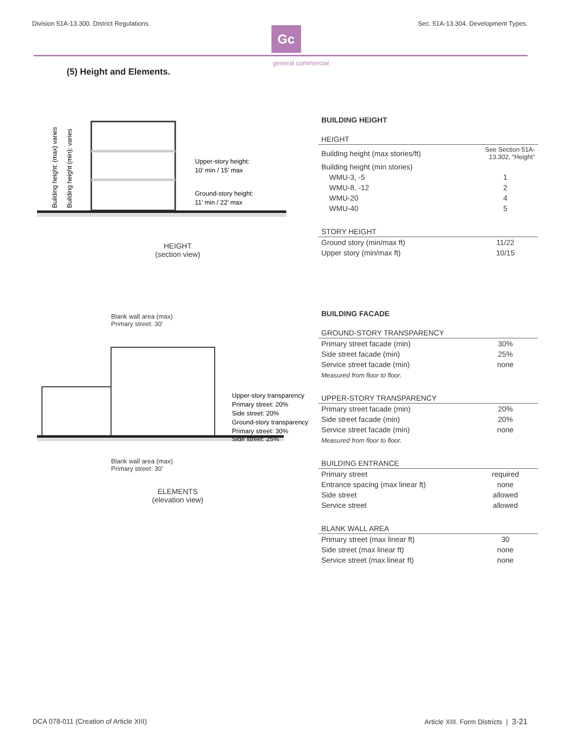Division 51A-13.300. District Regulations. Sec. 51A-13.304. Development Types.
Gc
general commercial
(5) Height and Elements.
Upper-story height:
10’ min / 15’ max
Ground-story height:
11’ min / 22’ max
Building height: (max) varies
Building height (min): varies
HEIGHT
(section view)
Blank wall area (max)
Primary street: 30’
Upper-story transparency
Primary street: 20%
Side street: 20%
Ground-story transparency
Primary street: 30%
Side street: 25%
Blank wall area (max)
Primary street: 30’
ELEMENTS
(elevation view)
BUILDING HEIGHT
| HEIGHT | |
| --- | --- |
| Building height (max stories/ft) | See Section 51A-13.302, “Height” |
| Building height (min stories) | |
| WMU-3, -5 | 1 |
| WMU-8, -12 | 2 |
| WMU-20 | 4 |
| WMU-40 | 5 |
| STORY HEIGHT | |
| --- | --- |
| Ground story (min/max ft) | 11/22 |
| Upper story (min/max ft) | 10/15 |
BUILDING FACADE
| GROUND-STORY TRANSPARENCY | |
| --- | --- |
| Primary street facade (min) | 30% |
| Side street facade (min) | 25% |
| Service street facade (min) | none |
| Measured from floor to floor. | |
| UPPER-STORY TRANSPARENCY | |
| --- | --- |
| Primary street facade (min) | 20% |
| Side street facade (min) | 20% |
| Service street facade (min) | none |
| Measured from floor to floor. | |
| BUILDING ENTRANCE | |
| --- | --- |
| Primary street | required |
| Entrance spacing (max linear ft) | none |
| Side street | allowed |
| Service street | allowed |
| BLANK WALL AREA | |
| --- | --- |
| Primary street (max linear ft) | 30 |
| Side street (max linear ft) | none |
| Service street (max linear ft) | none |
DCA 078-011 (Creation of Article XIII) Article XIII. Form Districts | 3-21